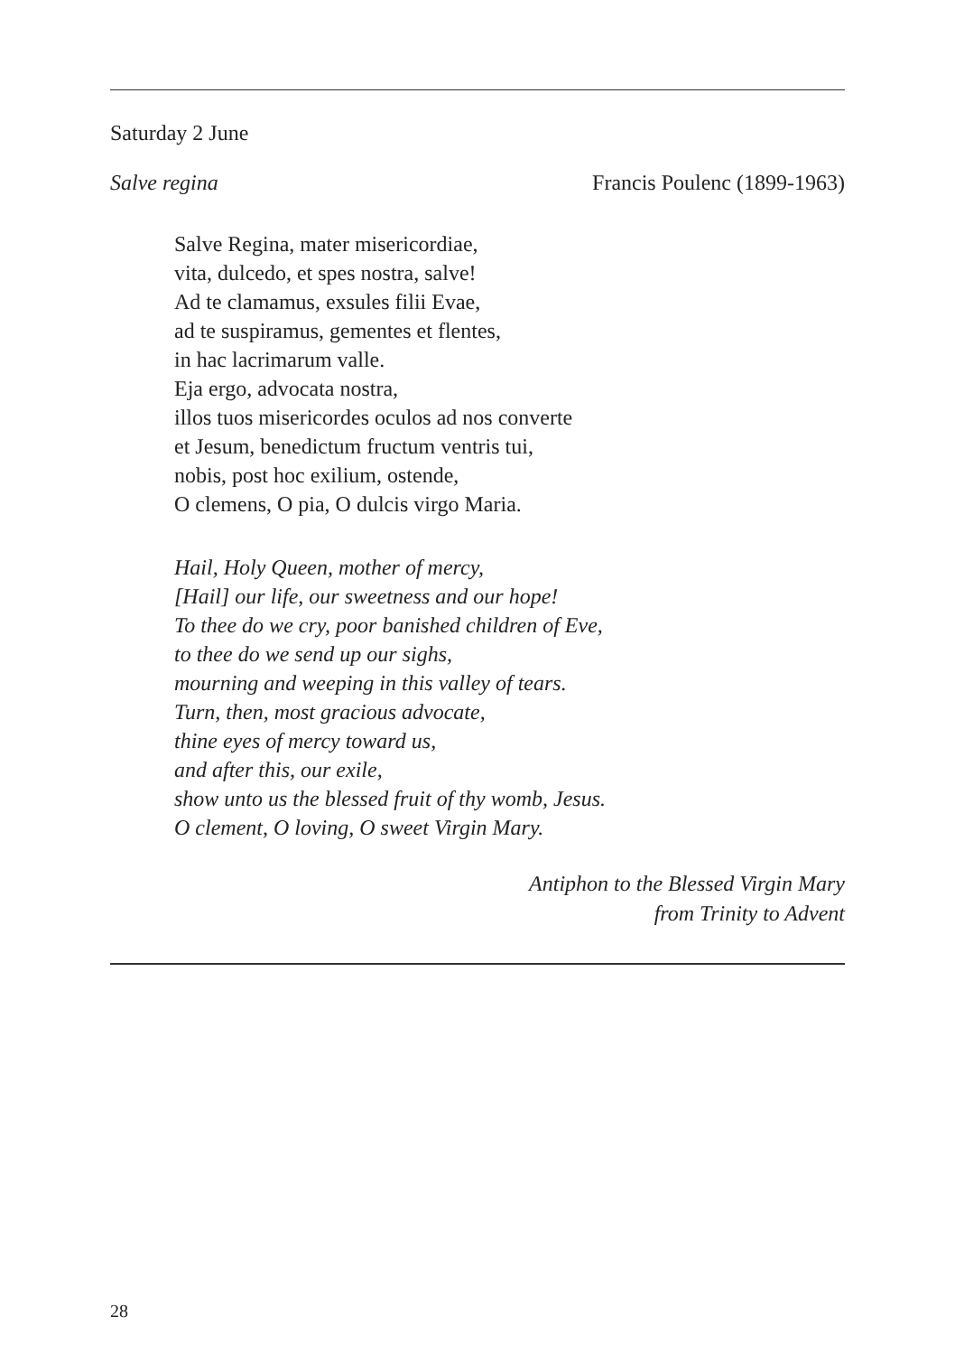Saturday 2 June
Salve regina Francis Poulenc (1899-1963)
Salve Regina, mater misericordiae,
vita, dulcedo, et spes nostra, salve!
Ad te clamamus, exsules filii Evae,
ad te suspiramus, gementes et flentes,
in hac lacrimarum valle.
Eja ergo, advocata nostra,
illos tuos misericordes oculos ad nos converte
et Jesum, benedictum fructum ventris tui,
nobis, post hoc exilium, ostende,
O clemens, O pia, O dulcis virgo Maria.
Hail, Holy Queen, mother of mercy,
[Hail] our life, our sweetness and our hope!
To thee do we cry, poor banished children of Eve,
to thee do we send up our sighs,
mourning and weeping in this valley of tears.
Turn, then, most gracious advocate,
thine eyes of mercy toward us,
and after this, our exile,
show unto us the blessed fruit of thy womb, Jesus.
O clement, O loving, O sweet Virgin Mary.
Antiphon to the Blessed Virgin Mary
from Trinity to Advent
28